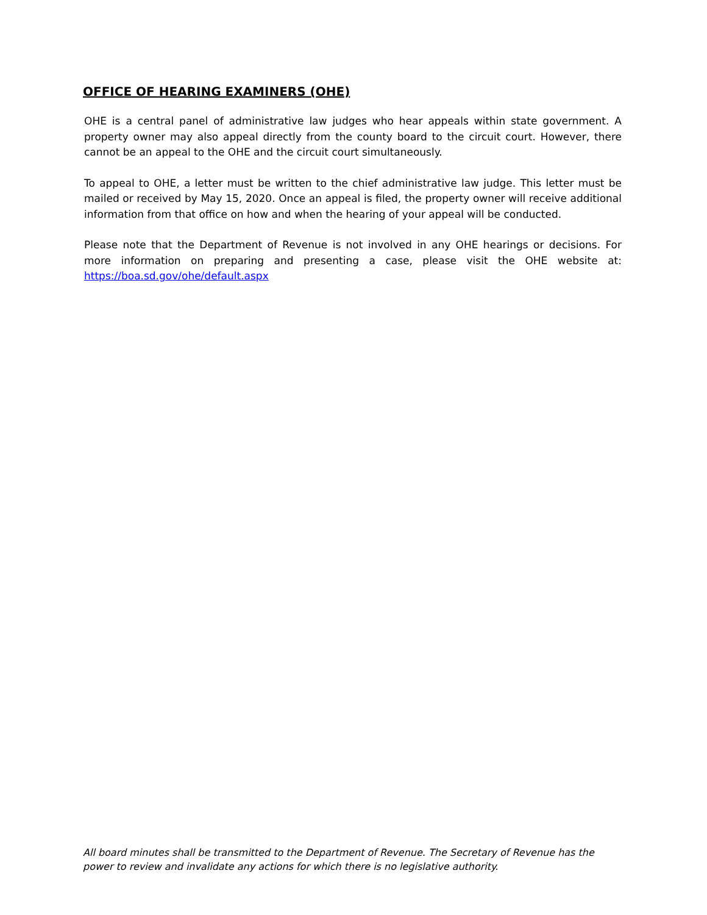OFFICE OF HEARING EXAMINERS (OHE)
OHE is a central panel of administrative law judges who hear appeals within state government. A property owner may also appeal directly from the county board to the circuit court. However, there cannot be an appeal to the OHE and the circuit court simultaneously.
To appeal to OHE, a letter must be written to the chief administrative law judge. This letter must be mailed or received by May 15, 2020. Once an appeal is filed, the property owner will receive additional information from that office on how and when the hearing of your appeal will be conducted.
Please note that the Department of Revenue is not involved in any OHE hearings or decisions. For more information on preparing and presenting a case, please visit the OHE website at: https://boa.sd.gov/ohe/default.aspx
All board minutes shall be transmitted to the Department of Revenue. The Secretary of Revenue has the power to review and invalidate any actions for which there is no legislative authority.